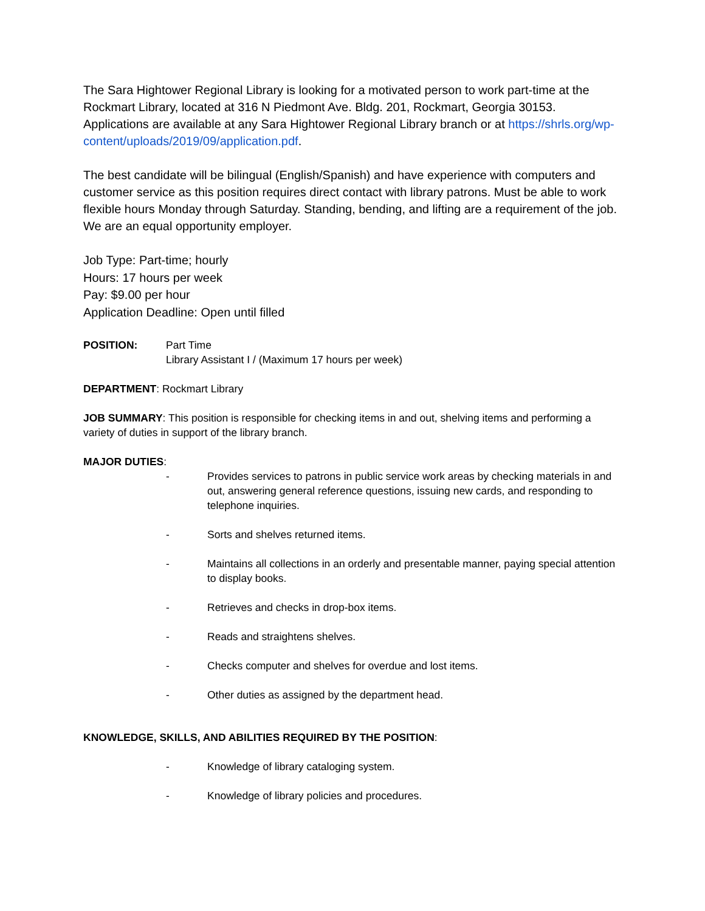The Sara Hightower Regional Library is looking for a motivated person to work part-time at the Rockmart Library, located at 316 N Piedmont Ave. Bldg. 201, Rockmart, Georgia 30153. Applications are available at any Sara Hightower Regional Library branch or at https://shrls.org/wp-content/uploads/2019/09/application.pdf.
The best candidate will be bilingual (English/Spanish) and have experience with computers and customer service as this position requires direct contact with library patrons. Must be able to work flexible hours Monday through Saturday. Standing, bending, and lifting are a requirement of the job. We are an equal opportunity employer.
Job Type: Part-time; hourly
Hours: 17 hours per week
Pay: $9.00 per hour
Application Deadline: Open until filled
POSITION: Part Time
Library Assistant I / (Maximum 17 hours per week)
DEPARTMENT: Rockmart Library
JOB SUMMARY: This position is responsible for checking items in and out, shelving items and performing a variety of duties in support of the library branch.
MAJOR DUTIES:
- Provides services to patrons in public service work areas by checking materials in and out, answering general reference questions, issuing new cards, and responding to telephone inquiries.
- Sorts and shelves returned items.
- Maintains all collections in an orderly and presentable manner, paying special attention to display books.
- Retrieves and checks in drop-box items.
- Reads and straightens shelves.
- Checks computer and shelves for overdue and lost items.
- Other duties as assigned by the department head.
KNOWLEDGE, SKILLS, AND ABILITIES REQUIRED BY THE POSITION:
- Knowledge of library cataloging system.
- Knowledge of library policies and procedures.